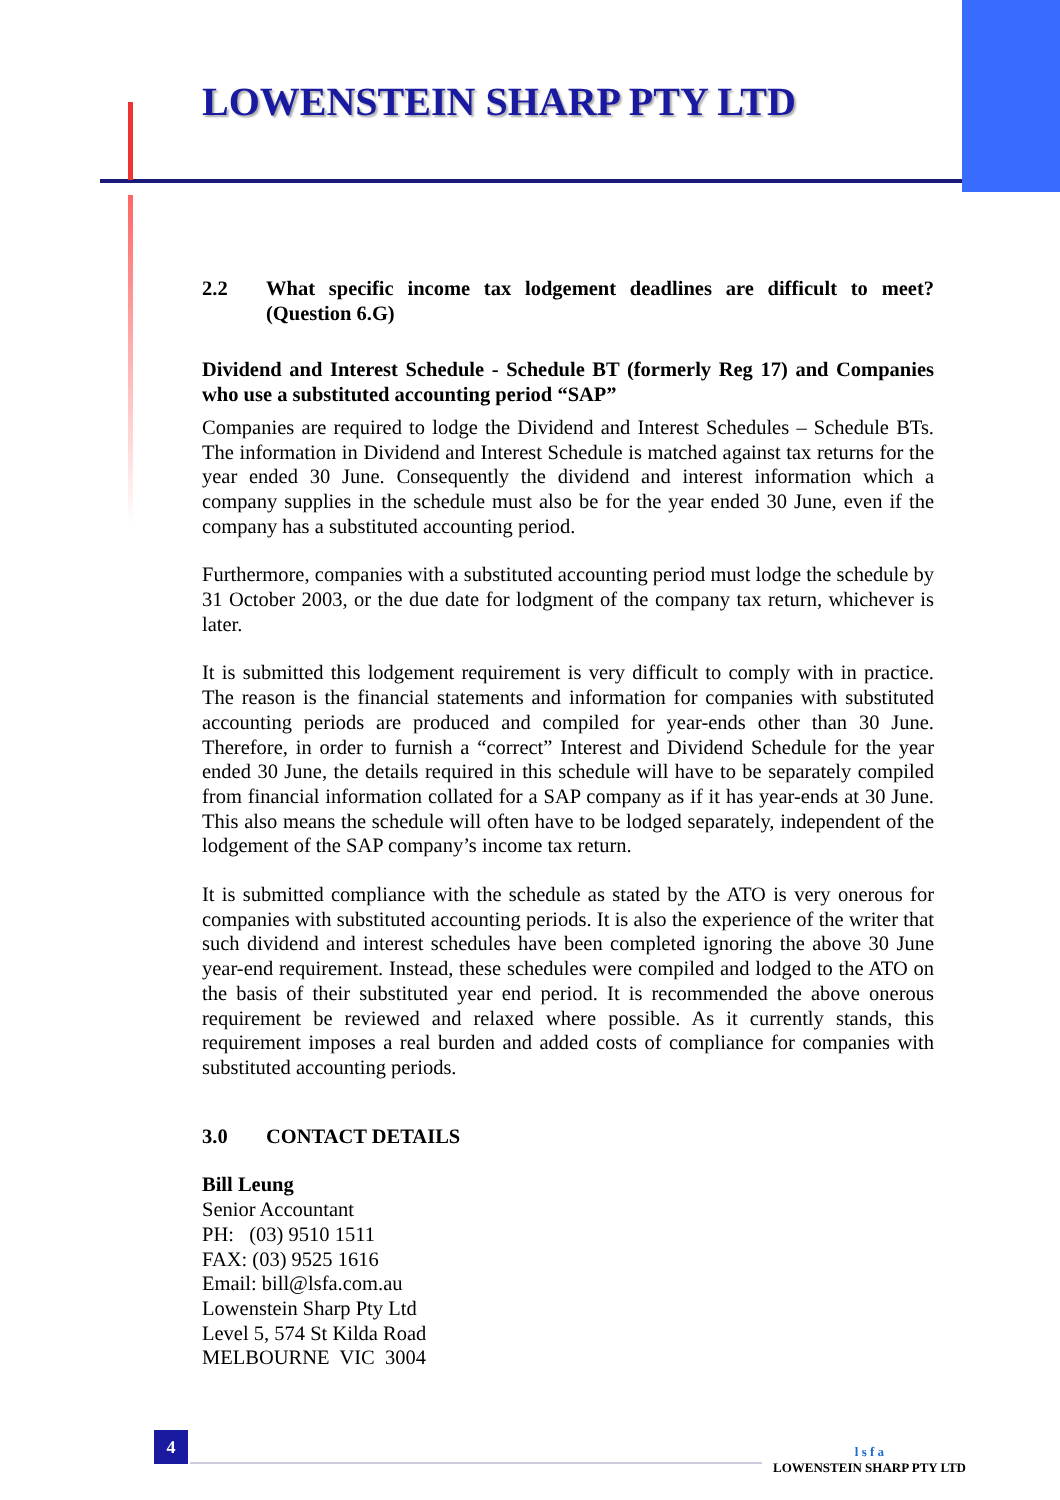LOWENSTEIN SHARP PTY LTD
2.2 What specific income tax lodgement deadlines are difficult to meet? (Question 6.G)
Dividend and Interest Schedule - Schedule BT (formerly Reg 17) and Companies who use a substituted accounting period “SAP”
Companies are required to lodge the Dividend and Interest Schedules – Schedule BTs. The information in Dividend and Interest Schedule is matched against tax returns for the year ended 30 June. Consequently the dividend and interest information which a company supplies in the schedule must also be for the year ended 30 June, even if the company has a substituted accounting period.
Furthermore, companies with a substituted accounting period must lodge the schedule by 31 October 2003, or the due date for lodgment of the company tax return, whichever is later.
It is submitted this lodgement requirement is very difficult to comply with in practice. The reason is the financial statements and information for companies with substituted accounting periods are produced and compiled for year-ends other than 30 June. Therefore, in order to furnish a “correct” Interest and Dividend Schedule for the year ended 30 June, the details required in this schedule will have to be separately compiled from financial information collated for a SAP company as if it has year-ends at 30 June. This also means the schedule will often have to be lodged separately, independent of the lodgement of the SAP company’s income tax return.
It is submitted compliance with the schedule as stated by the ATO is very onerous for companies with substituted accounting periods. It is also the experience of the writer that such dividend and interest schedules have been completed ignoring the above 30 June year-end requirement. Instead, these schedules were compiled and lodged to the ATO on the basis of their substituted year end period. It is recommended the above onerous requirement be reviewed and relaxed where possible. As it currently stands, this requirement imposes a real burden and added costs of compliance for companies with substituted accounting periods.
3.0 CONTACT DETAILS
Bill Leung
Senior Accountant
PH: (03) 9510 1511
FAX: (03) 9525 1616
Email: bill@lsfa.com.au
Lowenstein Sharp Pty Ltd
Level 5, 574 St Kilda Road
MELBOURNE VIC 3004
4
l s f a
LOWENSTEIN SHARP PTY LTD